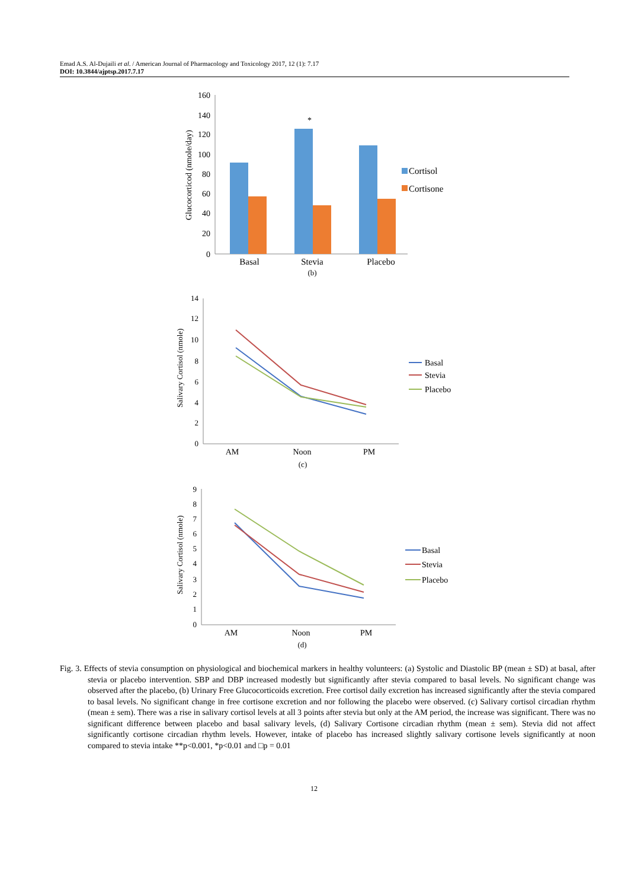Emad A.S. Al-Dujaili et al. / American Journal of Pharmacology and Toxicology 2017, 12 (1): 7.17
DOI: 10.3844/ajptsp.2017.7.17
160
140
120
100
80
60
40
20
0
Glucocorticod (nmole/day)
*
Basal
Stevia
Placebo
(b)
Cortisol
Cortisone
14
12
10
8
6
4
2
0
Salivary Cortisol (nmole)
AM
Noon
PM
(c)
Basal
Stevia
Placebo
9
8
7
6
5
4
3
2
1
0
Salivary Cortisol (nmole)
AM
Noon
PM
(d)
Basal
Stevia
Placebo
Fig. 3. Effects of stevia consumption on physiological and biochemical markers in healthy volunteers: (a) Systolic and Diastolic BP (mean ± SD) at basal, after stevia or placebo intervention. SBP and DBP increased modestly but significantly after stevia compared to basal levels. No significant change was observed after the placebo, (b) Urinary Free Glucocorticoids excretion. Free cortisol daily excretion has increased significantly after the stevia compared to basal levels. No significant change in free cortisone excretion and nor following the placebo were observed. (c) Salivary cortisol circadian rhythm (mean ± sem). There was a rise in salivary cortisol levels at all 3 points after stevia but only at the AM period, the increase was significant. There was no significant difference between placebo and basal salivary levels, (d) Salivary Cortisone circadian rhythm (mean ± sem). Stevia did not affect significantly cortisone circadian rhythm levels. However, intake of placebo has increased slightly salivary cortisone levels significantly at noon compared to stevia intake **p<0.001, *p<0.01 and □p = 0.01
12